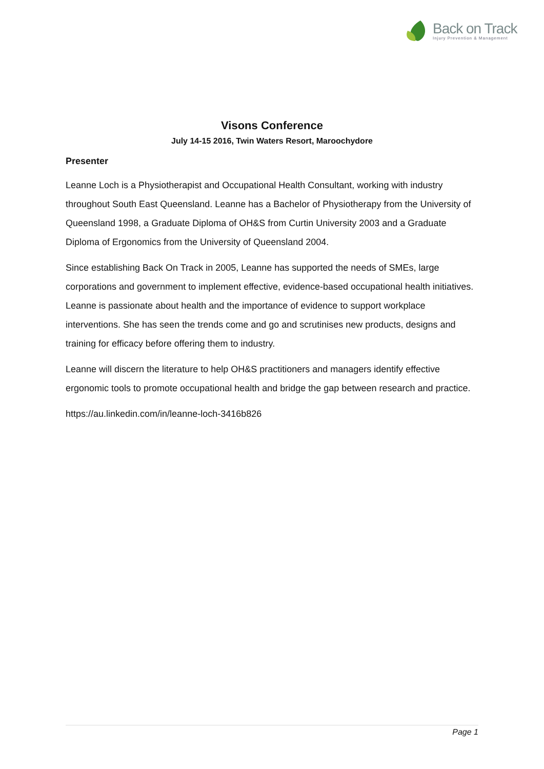Back on Track
Injury Prevention & Management
Visons Conference
July 14-15 2016, Twin Waters Resort, Maroochydore
Presenter
Leanne Loch is a Physiotherapist and Occupational Health Consultant, working with industry throughout South East Queensland. Leanne has a Bachelor of Physiotherapy from the University of Queensland 1998, a Graduate Diploma of OH&S from Curtin University 2003 and a Graduate Diploma of Ergonomics from the University of Queensland 2004.
Since establishing Back On Track in 2005, Leanne has supported the needs of SMEs, large corporations and government to implement effective, evidence-based occupational health initiatives. Leanne is passionate about health and the importance of evidence to support workplace interventions. She has seen the trends come and go and scrutinises new products, designs and training for efficacy before offering them to industry.
Leanne will discern the literature to help OH&S practitioners and managers identify effective ergonomic tools to promote occupational health and bridge the gap between research and practice.
https://au.linkedin.com/in/leanne-loch-3416b826
Page 1